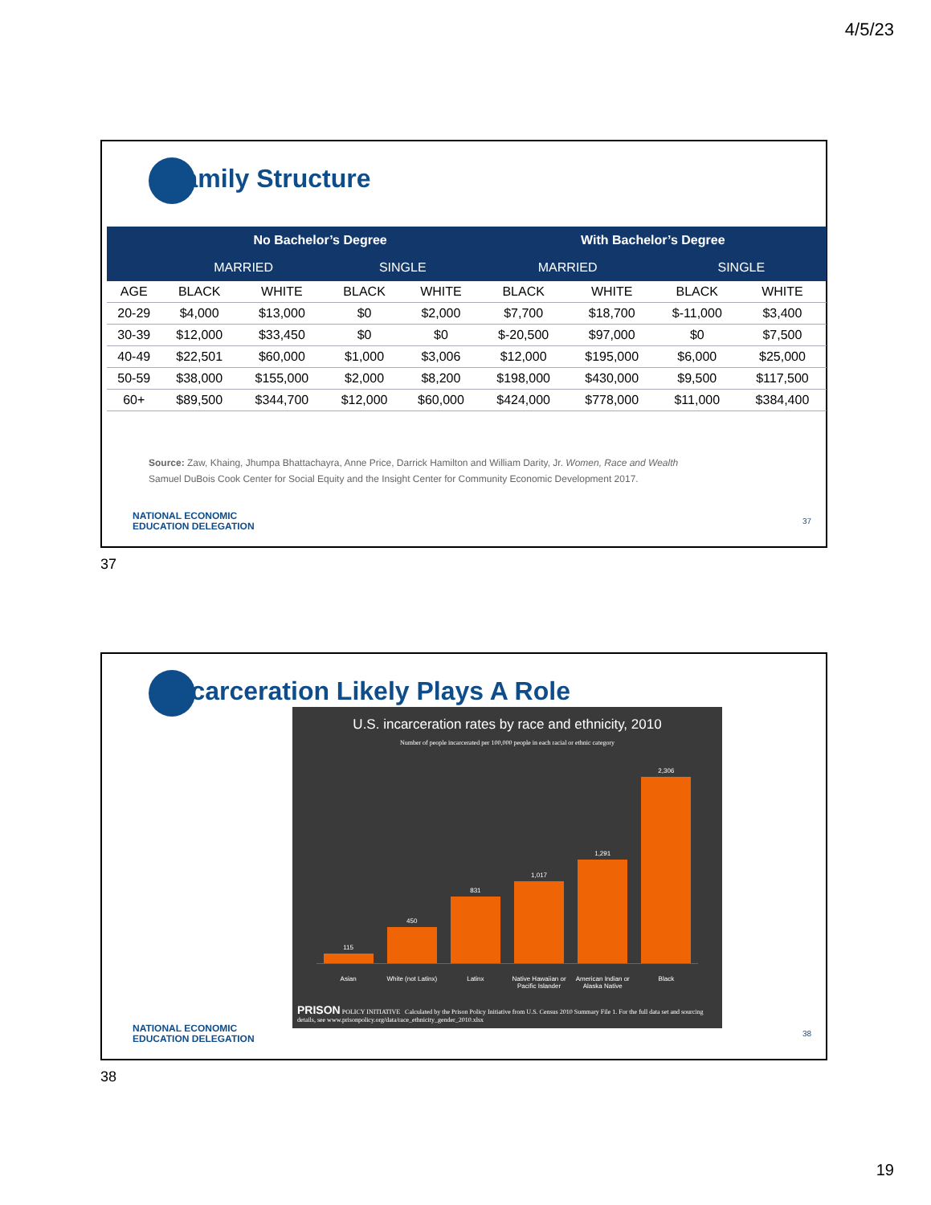4/5/23
Family Structure
| | No Bachelor’s Degree | | | | With Bachelor’s Degree | | | |
| --- | --- | --- | --- | --- | --- | --- | --- | --- |
| | MARRIED | | SINGLE | | MARRIED | | SINGLE | |
| AGE | BLACK | WHITE | BLACK | WHITE | BLACK | WHITE | BLACK | WHITE |
| 20-29 | $4,000 | $13,000 | $0 | $2,000 | $7,700 | $18,700 | $-11,000 | $3,400 |
| 30-39 | $12,000 | $33,450 | $0 | $0 | $-20,500 | $97,000 | $0 | $7,500 |
| 40-49 | $22,501 | $60,000 | $1,000 | $3,006 | $12,000 | $195,000 | $6,000 | $25,000 |
| 50-59 | $38,000 | $155,000 | $2,000 | $8,200 | $198,000 | $430,000 | $9,500 | $117,500 |
| 60+ | $89,500 | $344,700 | $12,000 | $60,000 | $424,000 | $778,000 | $11,000 | $384,400 |
Source: Zaw, Khaing, Jhumpa Bhattachayra, Anne Price, Darrick Hamilton and William Darity, Jr. Women, Race and Wealth
Samuel DuBois Cook Center for Social Equity and the Insight Center for Community Economic Development 2017.
NATIONAL ECONOMIC
EDUCATION DELEGATION
37
37
Incarceration Likely Plays A Role
U.S. incarceration rates by race and ethnicity, 2010
Number of people incarcerated per 100,000 people in each racial or ethnic category
115
450
831
1,017
1,291
2,306
Asian White (not Latinx) Latinx Native Hawaiian or Pacific Islander American Indian or Alaska Native Black
PRISON POLICY INITIATIVE Calculated by the Prison Policy Initiative from U.S. Census 2010 Summary File 1. For the full data set and sourcing details, see www.prisonpolicy.org/data/race_ethnicity_gender_2010.xlsx
NATIONAL ECONOMIC
EDUCATION DELEGATION
38
38
19